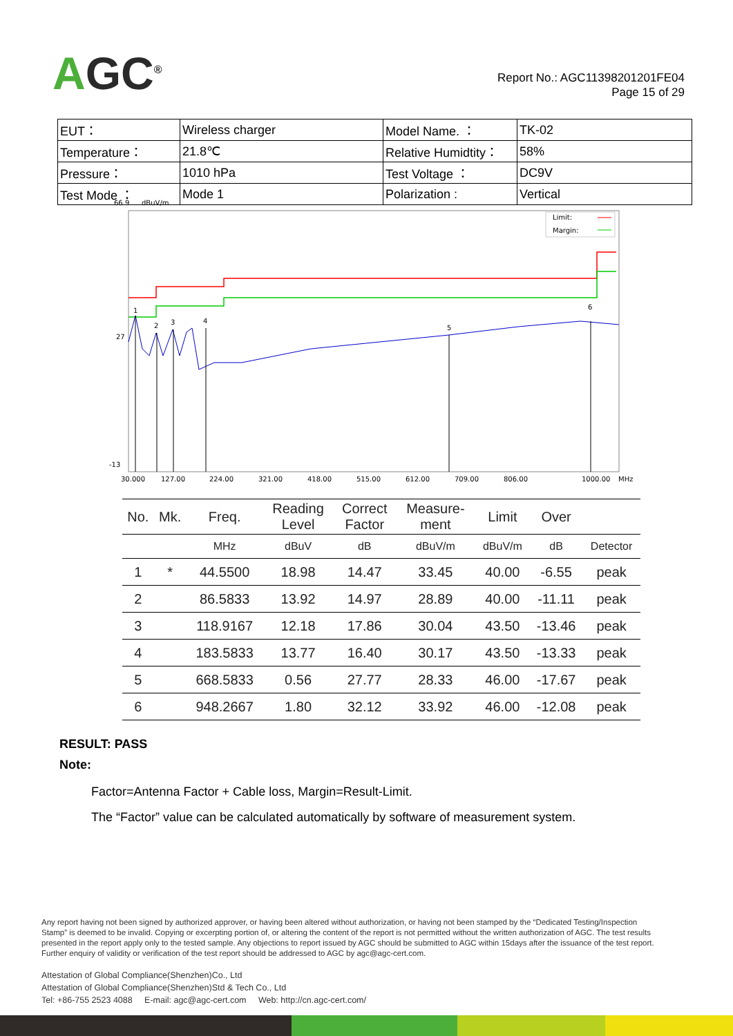AGC<sup>®</sup>
Report No.: AGC11398201201FE04
Page 15 of 29
| EUT： | Wireless charger | Model Name. ： | TK-02 |
| Temperature： | 21.8℃ | Relative Humidtity： | 58% |
| Pressure： | 1010 hPa | Test Voltage ： | DC9V |
| Test Mode ： | Mode 1 | Polarization : | Vertical |
66.9
dBuV/m
27
-13
Limit:
Margin:
1
2
3
4
5
6
30.000
127.00
224.00
321.00
418.00
515.00
612.00
709.00
806.00
1000.00
MHz
| No. | Mk. | Freq. | Reading Level | Correct Factor | Measure- ment | Limit | Over | |
| --- | --- | --- | --- | --- | --- | --- | --- | --- |
| | | MHz | dBuV | dB | dBuV/m | dBuV/m | dB | Detector |
| 1 | * | 44.5500 | 18.98 | 14.47 | 33.45 | 40.00 | -6.55 | peak |
| 2 | | 86.5833 | 13.92 | 14.97 | 28.89 | 40.00 | -11.11 | peak |
| 3 | | 118.9167 | 12.18 | 17.86 | 30.04 | 43.50 | -13.46 | peak |
| 4 | | 183.5833 | 13.77 | 16.40 | 30.17 | 43.50 | -13.33 | peak |
| 5 | | 668.5833 | 0.56 | 27.77 | 28.33 | 46.00 | -17.67 | peak |
| 6 | | 948.2667 | 1.80 | 32.12 | 33.92 | 46.00 | -12.08 | peak |
RESULT: PASS
Note:
Factor=Antenna Factor + Cable loss, Margin=Result-Limit.
The “Factor” value can be calculated automatically by software of measurement system.
Any report having not been signed by authorized approver, or having been altered without authorization, or having not been stamped by the “Dedicated Testing/Inspection Stamp” is deemed to be invalid. Copying or excerpting portion of, or altering the content of the report is not permitted without the written authorization of AGC. The test results presented in the report apply only to the tested sample. Any objections to report issued by AGC should be submitted to AGC within 15days after the issuance of the test report. Further enquiry of validity or verification of the test report should be addressed to AGC by agc@agc-cert.com.
Attestation of Global Compliance(Shenzhen)Co., Ltd
Attestation of Global Compliance(Shenzhen)Std & Tech Co., Ltd
Tel: +86-755 2523 4088 E-mail: agc@agc-cert.com Web: http://cn.agc-cert.com/